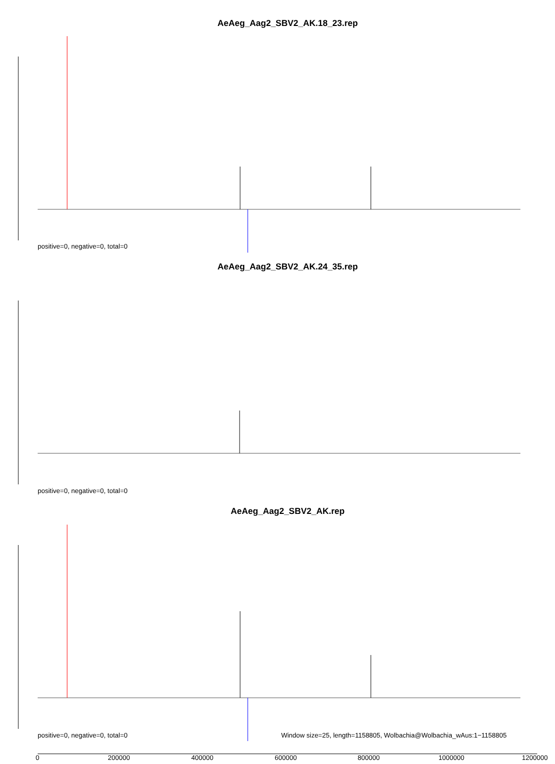AeAeg_Aag2_SBV2_AK.18_23.rep
positive=0, negative=0, total=0
AeAeg_Aag2_SBV2_AK.24_35.rep
positive=0, negative=0, total=0
AeAeg_Aag2_SBV2_AK.rep
positive=0, negative=0, total=0
Window size=25, length=1158805, Wolbachia@Wolbachia_wAus:1−1158805
0 200000 400000 600000 800000 1000000 1200000